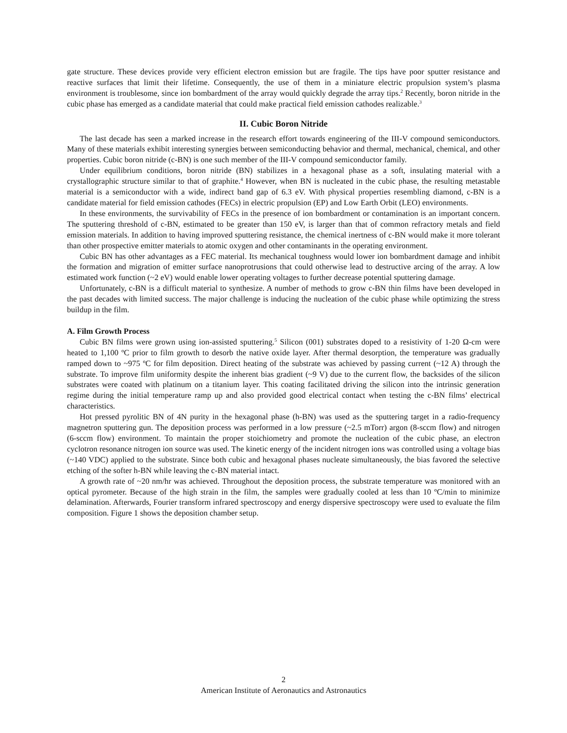gate structure. These devices provide very efficient electron emission but are fragile. The tips have poor sputter resistance and reactive surfaces that limit their lifetime. Consequently, the use of them in a miniature electric propulsion system’s plasma environment is troublesome, since ion bombardment of the array would quickly degrade the array tips.<sup>2</sup> Recently, boron nitride in the cubic phase has emerged as a candidate material that could make practical field emission cathodes realizable.<sup>3</sup>
II. Cubic Boron Nitride
The last decade has seen a marked increase in the research effort towards engineering of the III-V compound semiconductors. Many of these materials exhibit interesting synergies between semiconducting behavior and thermal, mechanical, chemical, and other properties. Cubic boron nitride (c-BN) is one such member of the III-V compound semiconductor family.
Under equilibrium conditions, boron nitride (BN) stabilizes in a hexagonal phase as a soft, insulating material with a crystallographic structure similar to that of graphite.<sup>4</sup> However, when BN is nucleated in the cubic phase, the resulting metastable material is a semiconductor with a wide, indirect band gap of 6.3 eV. With physical properties resembling diamond, c-BN is a candidate material for field emission cathodes (FECs) in electric propulsion (EP) and Low Earth Orbit (LEO) environments.
In these environments, the survivability of FECs in the presence of ion bombardment or contamination is an important concern. The sputtering threshold of c-BN, estimated to be greater than 150 eV, is larger than that of common refractory metals and field emission materials. In addition to having improved sputtering resistance, the chemical inertness of c-BN would make it more tolerant than other prospective emitter materials to atomic oxygen and other contaminants in the operating environment.
Cubic BN has other advantages as a FEC material. Its mechanical toughness would lower ion bombardment damage and inhibit the formation and migration of emitter surface nanoprotrusions that could otherwise lead to destructive arcing of the array. A low estimated work function (~2 eV) would enable lower operating voltages to further decrease potential sputtering damage.
Unfortunately, c-BN is a difficult material to synthesize. A number of methods to grow c-BN thin films have been developed in the past decades with limited success. The major challenge is inducing the nucleation of the cubic phase while optimizing the stress buildup in the film.
A. Film Growth Process
Cubic BN films were grown using ion-assisted sputtering.<sup>5</sup> Silicon (001) substrates doped to a resistivity of 1-20 Ω-cm were heated to 1,100 ºC prior to film growth to desorb the native oxide layer. After thermal desorption, the temperature was gradually ramped down to ~975 ºC for film deposition. Direct heating of the substrate was achieved by passing current (~12 A) through the substrate. To improve film uniformity despite the inherent bias gradient (~9 V) due to the current flow, the backsides of the silicon substrates were coated with platinum on a titanium layer. This coating facilitated driving the silicon into the intrinsic generation regime during the initial temperature ramp up and also provided good electrical contact when testing the c-BN films’ electrical characteristics.
Hot pressed pyrolitic BN of 4N purity in the hexagonal phase (h-BN) was used as the sputtering target in a radio-frequency magnetron sputtering gun. The deposition process was performed in a low pressure (~2.5 mTorr) argon (8-sccm flow) and nitrogen (6-sccm flow) environment. To maintain the proper stoichiometry and promote the nucleation of the cubic phase, an electron cyclotron resonance nitrogen ion source was used. The kinetic energy of the incident nitrogen ions was controlled using a voltage bias (~140 VDC) applied to the substrate. Since both cubic and hexagonal phases nucleate simultaneously, the bias favored the selective etching of the softer h-BN while leaving the c-BN material intact.
A growth rate of ~20 nm/hr was achieved. Throughout the deposition process, the substrate temperature was monitored with an optical pyrometer. Because of the high strain in the film, the samples were gradually cooled at less than 10 ºC/min to minimize delamination. Afterwards, Fourier transform infrared spectroscopy and energy dispersive spectroscopy were used to evaluate the film composition. Figure 1 shows the deposition chamber setup.
2
American Institute of Aeronautics and Astronautics